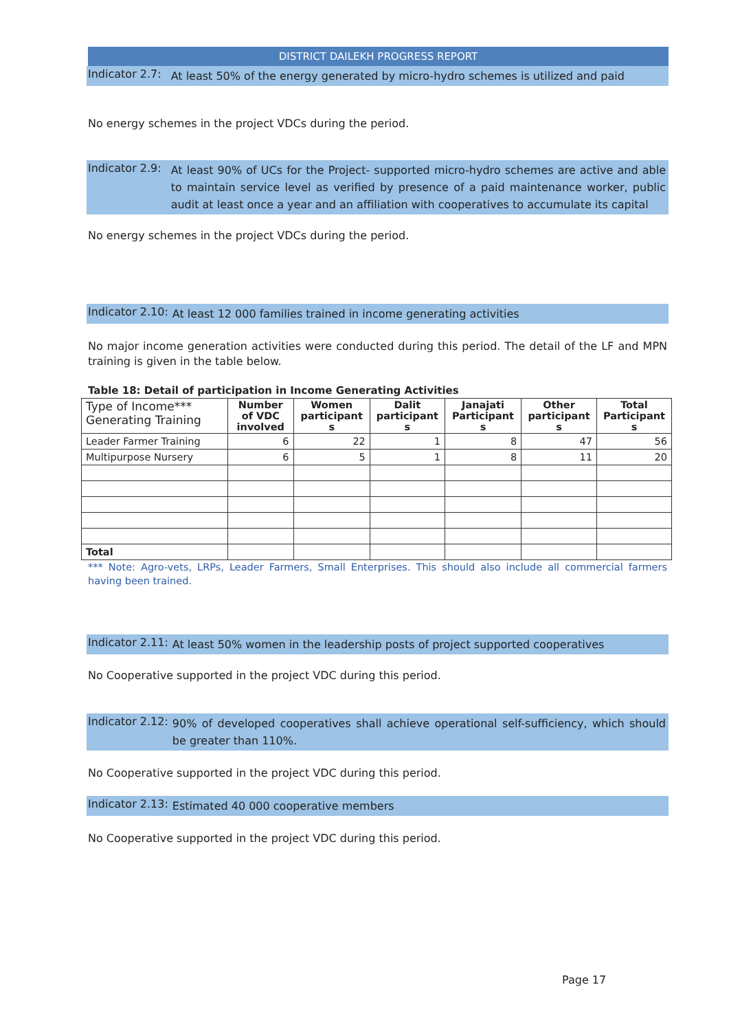DISTRICT DAILEKH PROGRESS REPORT
Indicator 2.7: At least 50% of the energy generated by micro-hydro schemes is utilized and paid
No energy schemes in the project VDCs during the period.
Indicator 2.9: At least 90% of UCs for the Project- supported micro-hydro schemes are active and able to maintain service level as verified by presence of a paid maintenance worker, public audit at least once a year and an affiliation with cooperatives to accumulate its capital
No energy schemes in the project VDCs during the period.
Indicator 2.10: At least 12 000 families trained in income generating activities
No major income generation activities were conducted during this period. The detail of the LF and MPN training is given in the table below.
Table 18: Detail of participation in Income Generating Activities
| Type of Income*** Generating Training | Number of VDC involved | Women participant s | Dalit participant s | Janajati Participant s | Other participant s | Total Participant s |
| --- | --- | --- | --- | --- | --- | --- |
| Leader Farmer Training | 6 | 22 | 1 | 8 | 47 | 56 |
| Multipurpose Nursery | 6 | 5 | 1 | 8 | 11 | 20 |
| Total | | | | | | |
*** Note: Agro-vets, LRPs, Leader Farmers, Small Enterprises. This should also include all commercial farmers having been trained.
Indicator 2.11: At least 50% women in the leadership posts of project supported cooperatives
No Cooperative supported in the project VDC during this period.
Indicator 2.12: 90% of developed cooperatives shall achieve operational self-sufficiency, which should be greater than 110%.
No Cooperative supported in the project VDC during this period.
Indicator 2.13: Estimated 40 000 cooperative members
No Cooperative supported in the project VDC during this period.
Page 17